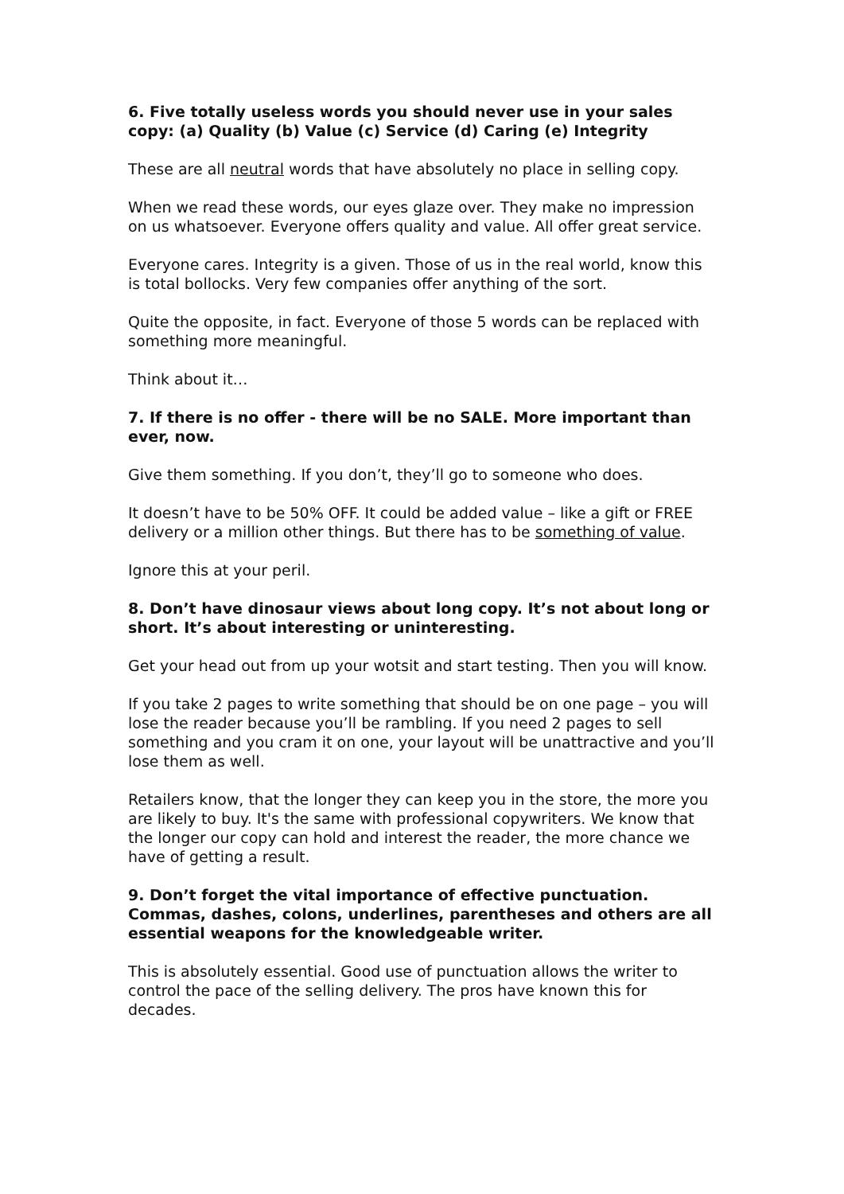6. Five totally useless words you should never use in your sales copy: (a) Quality (b) Value (c) Service (d) Caring (e) Integrity
These are all neutral words that have absolutely no place in selling copy.
When we read these words, our eyes glaze over. They make no impression on us whatsoever. Everyone offers quality and value. All offer great service.
Everyone cares. Integrity is a given. Those of us in the real world, know this is total bollocks. Very few companies offer anything of the sort.
Quite the opposite, in fact. Everyone of those 5 words can be replaced with something more meaningful.
Think about it…
7. If there is no offer - there will be no SALE. More important than ever, now.
Give them something. If you don’t, they’ll go to someone who does.
It doesn’t have to be 50% OFF. It could be added value – like a gift or FREE delivery or a million other things. But there has to be something of value.
Ignore this at your peril.
8. Don’t have dinosaur views about long copy. It’s not about long or short. It’s about interesting or uninteresting.
Get your head out from up your wotsit and start testing. Then you will know.
If you take 2 pages to write something that should be on one page – you will lose the reader because you’ll be rambling. If you need 2 pages to sell something and you cram it on one, your layout will be unattractive and you’ll lose them as well.
Retailers know, that the longer they can keep you in the store, the more you are likely to buy. It's the same with professional copywriters. We know that the longer our copy can hold and interest the reader, the more chance we have of getting a result.
9. Don’t forget the vital importance of effective punctuation. Commas, dashes, colons, underlines, parentheses and others are all essential weapons for the knowledgeable writer.
This is absolutely essential. Good use of punctuation allows the writer to control the pace of the selling delivery. The pros have known this for decades.